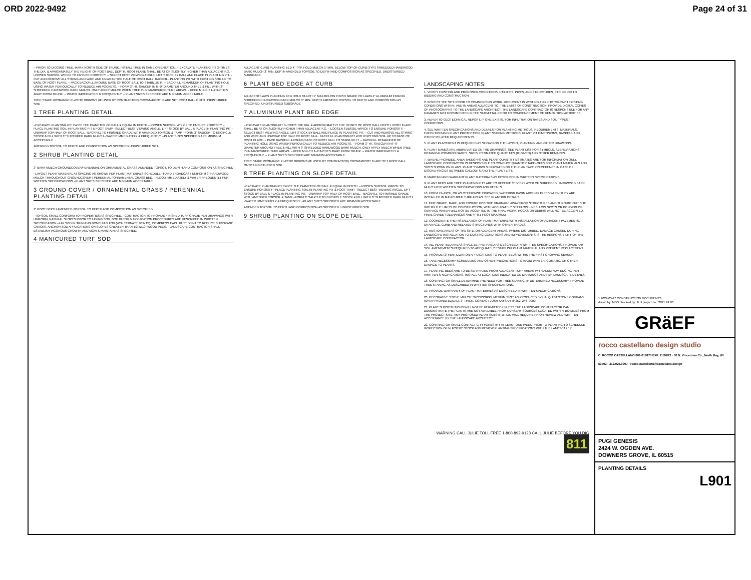ORD 2022-9492 Page 24 of 31
– PRIOR TO DIGGING TREE, MARK NORTH SIDE OF TRUNK. INSTALL TREE IN SAME ORIENTATION. – EXCAVATE PLANTING PIT 3–TIMES THE DIA. & APROXIMATELY THE HEIGHT OF ROOT BALL DEPTH. ROOT FLARE SHALL BE AT OR SLIGHTLY HIGHER THAN ADJACENT F.G. – LOOSEN SUBSOIL W/PICK TO ENSURE POROSITY. – SELECT BEST VIEWING ANGLE, LIFT STOCK BY BALL AND PLACE IN PLANTING PIT. – CUT AND REMOVE ALL STRING AND WIRE AND UNWRAP TOP HALF OF ROOT BALL. BACKFILL PLANTING PIT WITH EXISTING SOIL UP TO BASE OF ROOT FLARE. – PACK BACKFILL AROUND BASE OF ROOT BALL TO STABILIZE IT. – BACKFILL REMAINDER OF PLANTING HOLE USING WATER PERIODICALLY TO REDUCE AIR POCKETS. – FORM 3" HT. SAUCER IN 6'–0" DIAMETER AROUND TREE & FILL WITH 3" SHREDDED HARDWOOD BARK MULCH. ONLY APPLY MULCH WHEN TREE IS IN MANICURED TURF AREAS. – KEEP MULCH 1–2 INCHES AWAY FROM TRUNK. – WATER IMMEDIATELY & FREQUENTLY. – PLANT SIZES SPECIFIED ARE MINIMUM ACCEPTABLE.
TREE STAKE W/ORANGE PLASTIC RIBBONS (IF USED BY CONTRACTOR) CROWN/ROOT FLARE SET ROOT BALL ONTO UNDISTURBED SOIL
1 TREE PLANTING DETAIL
–EXCAVATE PLANTING PIT TWICE THE DIAMETER OF BALL & EQUAL IN DEPTH –LOOSEN SUBSOIL W/PICK TO ENSURE POROSITY –PLACE PLANTING SOIL IN PLANTING PIT & FOOT TAMP –SELECT BEST VIEWING ANGLE, LIFT STOCK BY BALL & PLACE IN PLANTING PIT –UNWRAP TOP HALF OF ROOT BALL –BACKFILL TO FINISHED GRADE WITH AMENDED TOPSOIL & TAMP –FORM 3" SAUCER TO ENCIRCLE STOCK & FILL WITH 3" SHREDDED BARK MULCH –WATER IMMEDIATELY & FREQUENTLY. –PLANT SIZES SPECIFIED ARE MINIMUM ACCEPTABLE
AMENDED TOPSOIL TO DEPTH AND COMPOSITION AS SPECIFIED UNDISTURBED SOIL
2 SHRUB PLANTING DETAIL
3" BARK MULCH GROUNDCOVER/PERENNIAL OR ORNAMENTAL GRASS AMENDED TOPSOIL TO DEPTH AND COMPOSITION AS SPECIFIED
–LAYOUT PLANT MATERIAL AT SPACING AS SHOWN PER PLANT MATERIALS SCHEDULE –HAND BROADCAST UNIFORM 3" HARDWOOD MULCH THROUGHOUT GROUNDCOVER / PERENNIAL / ORNAMENTAL GRASS BED. –FLOOD IMMEDIATELY & WATER FREQUENTLY PER WRITTEN SPECIFICATIONS –PLANT SIZES SPECIFIED ARE MINIMUM ACCEPTABLE
3 GROUND COVER / ORNAMENTAL GRASS / PERENNIAL PLANTING DETAIL
1" ROOT DEPTH AMENDED TOPSOIL TO DEPTH AND COMPOSITION AS SPECIFIED.
–TOPSOIL SHALL CONFORM TO PROPERTIES AS SPECIFIED. –CONTRACTOR TO PROVIDE FINISHED TURF GRADE PER DRAWINGS WITH UNIFORM, NATURAL SLOPES PRIOR TO LAYING SOD. SOD BLEND & APPLICATION PROCEDURES ARE DESCRIBED IN WRITTEN SPECIFICATION –LAY SOD IN 'RUNNING BOND' FASHION (W/ALTERNATE JOINTS), COMPRESS EACH BUTT JOINT TO REDUCE SHRINKAGE CRACKS. ANCHOR SOD APPLICATIONS ON SLOPES GREATER THAN 1:3 W/10" WOOD PEGS. –LANDSCAPE CONTRACTOR SHALL ESTABLISH VIGOROUS GROWTH AND MOW & MAINTAIN AS SPECIFIED.
4 MANICURED TURF SOD
ADJACENT CURB PLANTING BED 4" TYP. HOLD MULCH 1" MIN. BELOW TOP OF CURB (TYP.) SHREDDED HARDWOOD BARK MULCH 3" MIN. DEPTH AMENDED TOPSOIL TO DEPTH AND COMPOSITION AS SPECIFIED. UNDISTURBED SUBGRADE
6 PLANT BED EDGE AT CURB
ADJACENT LAWN PLANTING BED HOLD MULCH 1" MAX BELOW FINISH GRADE OF LAWN 4" ALUMINUM EDGING SHREDDED HARDWOOD BARK MULCH 3" MIN. DEPTH AMENDED TOPSOIL TO DEPTH AND COMPOSITION AS SPECIFIED. UNDISTURBED SUBGRADE
7 ALUMINUM PLANT BED EDGE
– EXCAVATE PLANTING PIT 3–TIMES THE DIA. & APPROXIMATELY THE HEIGHT OF ROOT BALL DEPTH. ROOT FLARE SHALL BE AT OR SLIGHTLY HIGHER THAN ADJACENT F.G. – LOOSEN SUBSOIL W/PICK TO ENSURE POROSITY. – SELECT BEST VIEWING ANGLE, LIFT STOCK BY BALL AND PLACE IN PLANTING PIT. – CUT AND REMOVE ALL STRING AND WIRE AND UNWRAP TOP HALF OF ROOT BALL. BACKFILL PLANTING PIT WITH EXISTING SOIL UP TO BASE OF ROOT FLARE. – PACK BACKFILL AROUND BASE OF ROOT BALL TO STABILIZE IT. – BACKFILL REMAINDER OF PLANTING HOLE USING WATER PERIODICALLY TO REDUCE AIR POCKETS. – FORM 3" HT. SAUCER IN 6'–0" DIAMETER AROUND TREE & FILL WITH 3" SHREDDED HARDWOOD BARK MULCH. ONLY APPLY MULCH WHEN TREE IS IN MANICURED TURF AREAS. – KEEP MULCH 1–2 INCHES AWAY FROM TRUNK. – WATER IMMEDIATELY & FREQUENTLY. – PLANT SIZES SPECIFIED ARE MINIMUM ACCEPTABLE.
TREE STAKE W/ORANGE PLASTIC RIBBONS (IF USED BY CONTRACTOR) CROWN/ROOT FLARE SET ROOT BALL ONTO UNDISTURBED SOIL
8 TREE PLANTING ON SLOPE DETAIL
–EXCAVATE PLANTING PIT TWICE THE DIAMETER OF BALL & EQUAL IN DEPTH. –LOOSEN SUBSOIL W/PICK TO ENSURE POROSITY –PLACE PLANTING SOIL IN PLANTING PIT & FOOT TAMP. –SELECT BEST VIEWING ANGLE, LIFT STOCK BY BALL & PLACE IN PLANTING PIT. –UNWRAP TOP HALF OF ROOT BALL. –BACKFILL TO FINISHED GRADE WITH AMENDED TOPSOIL & TAMP –FORM 3" SAUCER TO ENCIRCLE STOCK & FILL WITH 3" SHREDDED BARK MULCH. –WATER IMMEDIATELY & FREQUENTLY. –PLANT SIZES SPECIFIED ARE MINIMUM ACCEPTABLE
AMENDED TOPSOIL TO DEPTH AND COMPOSITION AS SPECIFIED. UNDISTURBED SOIL
9 SHRUB PLANTING ON SLOPE DETAIL
LANDSCAPING NOTES:
1. VERIFY EXISTING AND PROPOSED CONDITIONS, UTILITIES, PIPES, AND STRUCTURES, ETC. PRIOR TO BIDDING AND CONSTRUCTION.
2. INSPECT THE SITE PRIOR TO COMMENCING WORK. DOCUMENT IN WRITING AND PHOTOGRAPH EXISTING CONDITIONS WITHIN, AND IN AREAS ADJACENT TO, THE LIMITS OF CONSTRUCTION. PROVIDE DIGITAL COPIES OF PHOTOGRAPHS TO THE LANDSCAPE ARCHITECT. THE LANDSCAPE CONTRACTOR IS RESPONSIBLE FOR ANY DAMAGES NOT DOCUMENTED IN THE SUBMITTAL PRIOR TO COMMENCEMENT OF DEMOLITION ACTIVITIES.
3. REFER TO GEOTECHNICAL REPORT, IF ONE EXISTS, FOR INFILTRATION RATES AND SOIL TYPES / CONDITIONS.
4. SEE WRITTEN SPECIFICATIONS AND DETAILS FOR PLANTING METHODS, REQUIREMENTS, MATERIALS, EXECUTION AND PLANT PROTECTION, PLANT STAKING METHODS, PLANT PIT DIMENSIONS, BACKFILL AND OTHER RELATED REQUIREMENTS.
5. PLANT PLACEMENT IS REQUIRED AS SHOWN ON THE LAYOUT, PLANTING, AND OTHER DRAWINGS.
6. PLANT NAMES ARE ABBREVIATED ON THE DRAWINGS. SEE PLANT LIST FOR SYMBOLS, ABBREVIATIONS, BOTANICAL/COMMON NAMES, SIZES, ESTIMATED QUANTITIES (IF GIVEN) AND OTHER REMARKS.
7. WHERE PROVIDED, AREA TAKEOFFS AND PLANT QUANTITY ESTIMATES ARE FOR INFORMATION ONLY. LANDSCAPE CONTRACTOR IS RESPONSIBLE TO CONDUCT QUANTITY TAKE–OFFS FOR PLANT MATERIALS AND SIZES SHOWN ON PLANS. PLANT SYMBOLS INDICATED ON THE PLAN TAKE PRECEDENCE IN CASE OF DISCREPANCIES BETWEEN CALLOUTS AND THE PLANT LIST.
8. MAINTAIN AND WARRANT PLANT MATERIALS AS DESCRIBED IN WRITTEN SPECIFICATIONS.
9. PLANT BEDS AND TREE PLANTING PITS ARE TO RECEIVE 3" DEEP LAYER OF SHREDDED HARDWOOD BARK MULCH PER WRITTEN SPECIFICATIONS AND DETAILS.
10. FORM 72–INCH, OR AS OTHERWISE INDICATED, WATERING BASIN AROUND TREES WHEN THEY ARE INSTALLED IN MANICURED TURF AREAS. SEE PLANTING DETAILS.
11. FINE GRADE, RAKE, AND ENSURE POSITIVE DRAINAGE AWAY FROM STRUCTURES AND THROUGHOUT SITE WITHIN THE LIMITS OF CONSTRUCTION, WITH ACCURATELY SET FLOW LINES. LOW SPOTS OR PONDING OF SURFACE WATER WILL NOT BE ACCEPTED IN THE FINAL WORK. ROCKS OR DEBRIS WILL NOT BE ACCEPTED. FINAL GRADE TOLERANCES ARE +/–0.1 FOOT MAXIMUM.
12. COORDINATE THE INSTALLATION OF PLANT MATERIAL WITH INSTALLATION OF ADJACENT PAVEMENTS, DRAINAGE, CURB AND RELATED STRUCTURES WITH OTHER TRADES.
13. RESTORE AREAS OF THE SITE, OR ADJACENT AREAS, WHERE DISTURBED. DAMAGE CAUSED DURING LANDSCAPE INSTALLATION TO EXISTING CONDITIONS AND IMPROVEMENTS IS THE RESPONSIBILITY OF THE LANDSCAPE CONTRACTOR.
14. ALL PLANT BED AREAS SHALL BE PREPARED AS DESCRIBED IN WRITTEN SPECIFICATIONS. PROVIDE ANY SOIL AMENDMENTS REQUIRED TO ADEQUATELY ESTABLISH PLANT MATERIAL AND PREVENT REPLACEMENT.
15. PROVIDE (2) FERTILIZATION APPLICATIONS TO PLANT BEDS WITHIN THE FIRST GROWING SEASON.
16. TAKE NECESSARY SCHEDULING AND OTHER PRECAUTIONS TO AVOID WINTER, CLIMATIC, OR OTHER DAMAGE TO PLANTS.
17. PLANTING BEDS ARE TO BE SEPARATED FROM ADJACENT TURF AREAS WITH ALUMINUM EDGING PER WRITTEN SPECIFICATIONS. INSTALL AT LOCATIONS INDICATED ON DRAWINGS AND PER LANDSCAPE DETAILS.
18. CONTRACTOR SHALL DETERMINE THE NEED FOR TREE STAKING. IF DETERMINED NECESSARY, PROVIDE TREE STAKING AS DESCRIBED IN WRITTEN SPECIFICATIONS.
19. PROVIDE WARRANTY OF PLANT MATERIALS AS DESCRIBED IN WRITTEN SPECIFICATIONS.
20. DECORATIVE STONE MULCH: "MISSISSIPPI, MEDIUM SIZE" AS PRODUCED BY HALQUIST STONE COMPANY (OR APPROVED EQUAL), 3" THICK. CONTACT JOSH KAYSAR @ 262–246–9000.
21. PLANT SUBSTITUTIONS WILL NOT BE PERMITTED UNLESS THE LANDSCAPE CONTRACTOR CAN DEMONSTRATE THE PLANTS ARE NOT AVAILABLE FROM NURSERY SOURCES LOCATED WITHIN 100 MILES FROM THE PROJECT SITE. ANY PROPOSED PLANT SUBSTITUTION WILL REQUIRE PRIOR REVIEW AND WRITTEN ACCEPTANCE BY THE LANDSCAPE ARCHITECT.
22. CONTRACTOR SHALL CONTACT CITY FORESTRY AT LEAST ONE WEEK PRIOR TO PLANTING TO SCHEDULE INSPECTION OF NURSERY STOCK AND REVIEW PLANTING SPECIFICATIONS WITH THE LANDSCAPER.
WARNING CALL JULIE TOLL FREE 1-800-892-0123 CALL JULIE BEFORE YOU DIG 811
1 2022-05-27 CONSTRUCTION DOCUMENTS
drawn by: MDS checked by: JLH project no.: 2021.24.00
GRäEF
rocco castellano design studio
C. ROCCO CASTELLANO 001-019870 EXP. 11/30/22 · 30 N. Vincennes Cir., North Bay, WI 53402 · 312.925.0907 · rocco.castellano@castellano.design
PUGI GENESIS
2424 W. OGDEN AVE.
DOWNERS GROVE, IL 60515
PLANTING DETAILS
L901